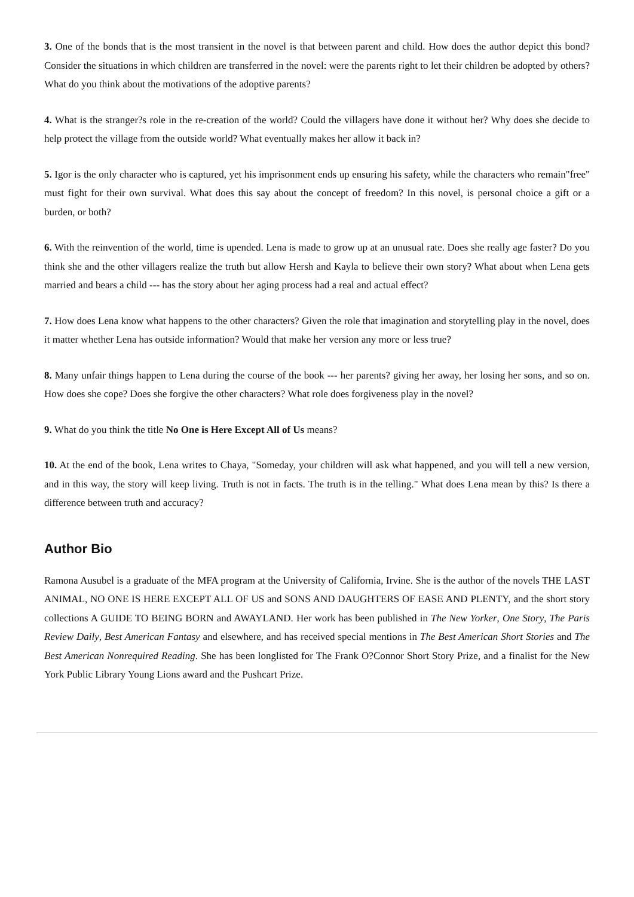3. One of the bonds that is the most transient in the novel is that between parent and child. How does the author depict this bond? Consider the situations in which children are transferred in the novel: were the parents right to let their children be adopted by others? What do you think about the motivations of the adoptive parents?
4. What is the stranger?s role in the re-creation of the world? Could the villagers have done it without her? Why does she decide to help protect the village from the outside world? What eventually makes her allow it back in?
5. Igor is the only character who is captured, yet his imprisonment ends up ensuring his safety, while the characters who remain"free" must fight for their own survival. What does this say about the concept of freedom? In this novel, is personal choice a gift or a burden, or both?
6. With the reinvention of the world, time is upended. Lena is made to grow up at an unusual rate. Does she really age faster? Do you think she and the other villagers realize the truth but allow Hersh and Kayla to believe their own story? What about when Lena gets married and bears a child --- has the story about her aging process had a real and actual effect?
7. How does Lena know what happens to the other characters? Given the role that imagination and storytelling play in the novel, does it matter whether Lena has outside information? Would that make her version any more or less true?
8. Many unfair things happen to Lena during the course of the book --- her parents? giving her away, her losing her sons, and so on. How does she cope? Does she forgive the other characters? What role does forgiveness play in the novel?
9. What do you think the title No One is Here Except All of Us means?
10. At the end of the book, Lena writes to Chaya, "Someday, your children will ask what happened, and you will tell a new version, and in this way, the story will keep living. Truth is not in facts. The truth is in the telling." What does Lena mean by this? Is there a difference between truth and accuracy?
Author Bio
Ramona Ausubel is a graduate of the MFA program at the University of California, Irvine. She is the author of the novels THE LAST ANIMAL, NO ONE IS HERE EXCEPT ALL OF US and SONS AND DAUGHTERS OF EASE AND PLENTY, and the short story collections A GUIDE TO BEING BORN and AWAYLAND. Her work has been published in The New Yorker, One Story, The Paris Review Daily, Best American Fantasy and elsewhere, and has received special mentions in The Best American Short Stories and The Best American Nonrequired Reading. She has been longlisted for The Frank O?Connor Short Story Prize, and a finalist for the New York Public Library Young Lions award and the Pushcart Prize.